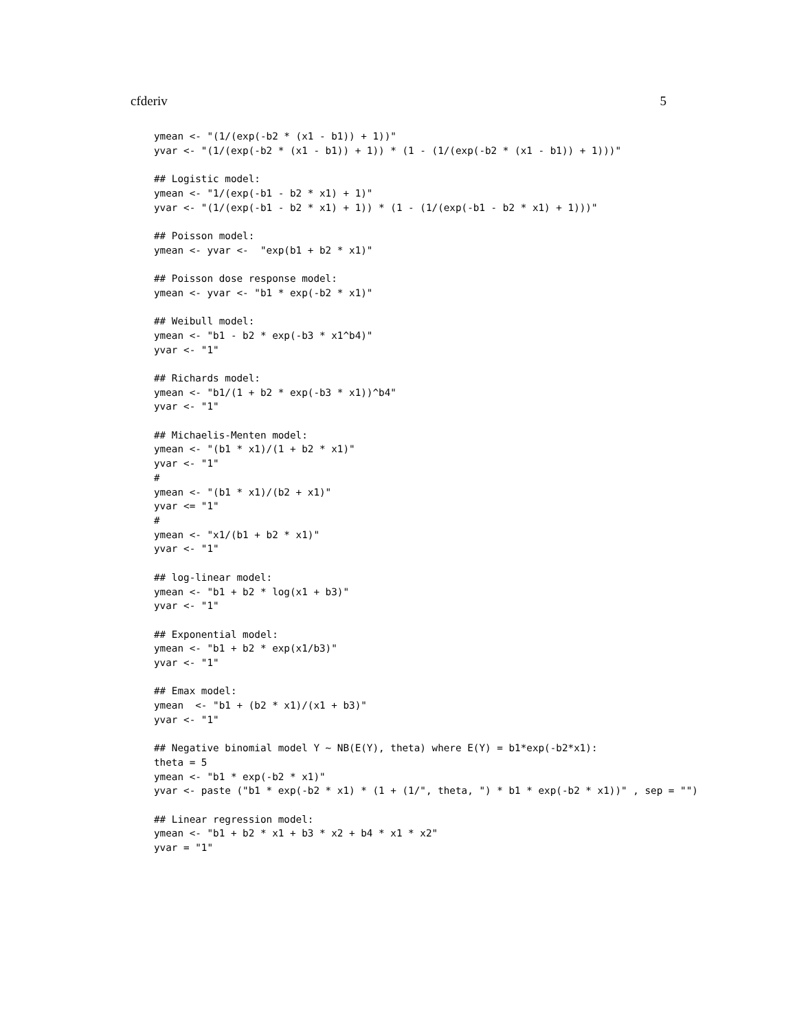cfderiv 5
ymean <- "(1/(exp(-b2 * (x1 - b1)) + 1))"
yvar <- "(1/(exp(-b2 * (x1 - b1)) + 1)) * (1 - (1/(exp(-b2 * (x1 - b1)) + 1)))"

## Logistic model:
ymean <- "1/(exp(-b1 - b2 * x1) + 1)"
yvar <- "(1/(exp(-b1 - b2 * x1) + 1)) * (1 - (1/(exp(-b1 - b2 * x1) + 1)))"

## Poisson model:
ymean <- yvar <-  "exp(b1 + b2 * x1)"

## Poisson dose response model:
ymean <- yvar <- "b1 * exp(-b2 * x1)"

## Weibull model:
ymean <- "b1 - b2 * exp(-b3 * x1^b4)"
yvar <- "1"

## Richards model:
ymean <- "b1/(1 + b2 * exp(-b3 * x1))^b4"
yvar <- "1"

## Michaelis-Menten model:
ymean <- "(b1 * x1)/(1 + b2 * x1)"
yvar <- "1"
#
ymean <- "(b1 * x1)/(b2 + x1)"
yvar <= "1"
#
ymean <- "x1/(b1 + b2 * x1)"
yvar <- "1"

## log-linear model:
ymean <- "b1 + b2 * log(x1 + b3)"
yvar <- "1"

## Exponential model:
ymean <- "b1 + b2 * exp(x1/b3)"
yvar <- "1"

## Emax model:
ymean  <- "b1 + (b2 * x1)/(x1 + b3)"
yvar <- "1"

## Negative binomial model Y ~ NB(E(Y), theta) where E(Y) = b1*exp(-b2*x1):
theta = 5
ymean <- "b1 * exp(-b2 * x1)"
yvar <- paste ("b1 * exp(-b2 * x1) * (1 + (1/", theta, ") * b1 * exp(-b2 * x1))" , sep = "")

## Linear regression model:
ymean <- "b1 + b2 * x1 + b3 * x2 + b4 * x1 * x2"
yvar = "1"